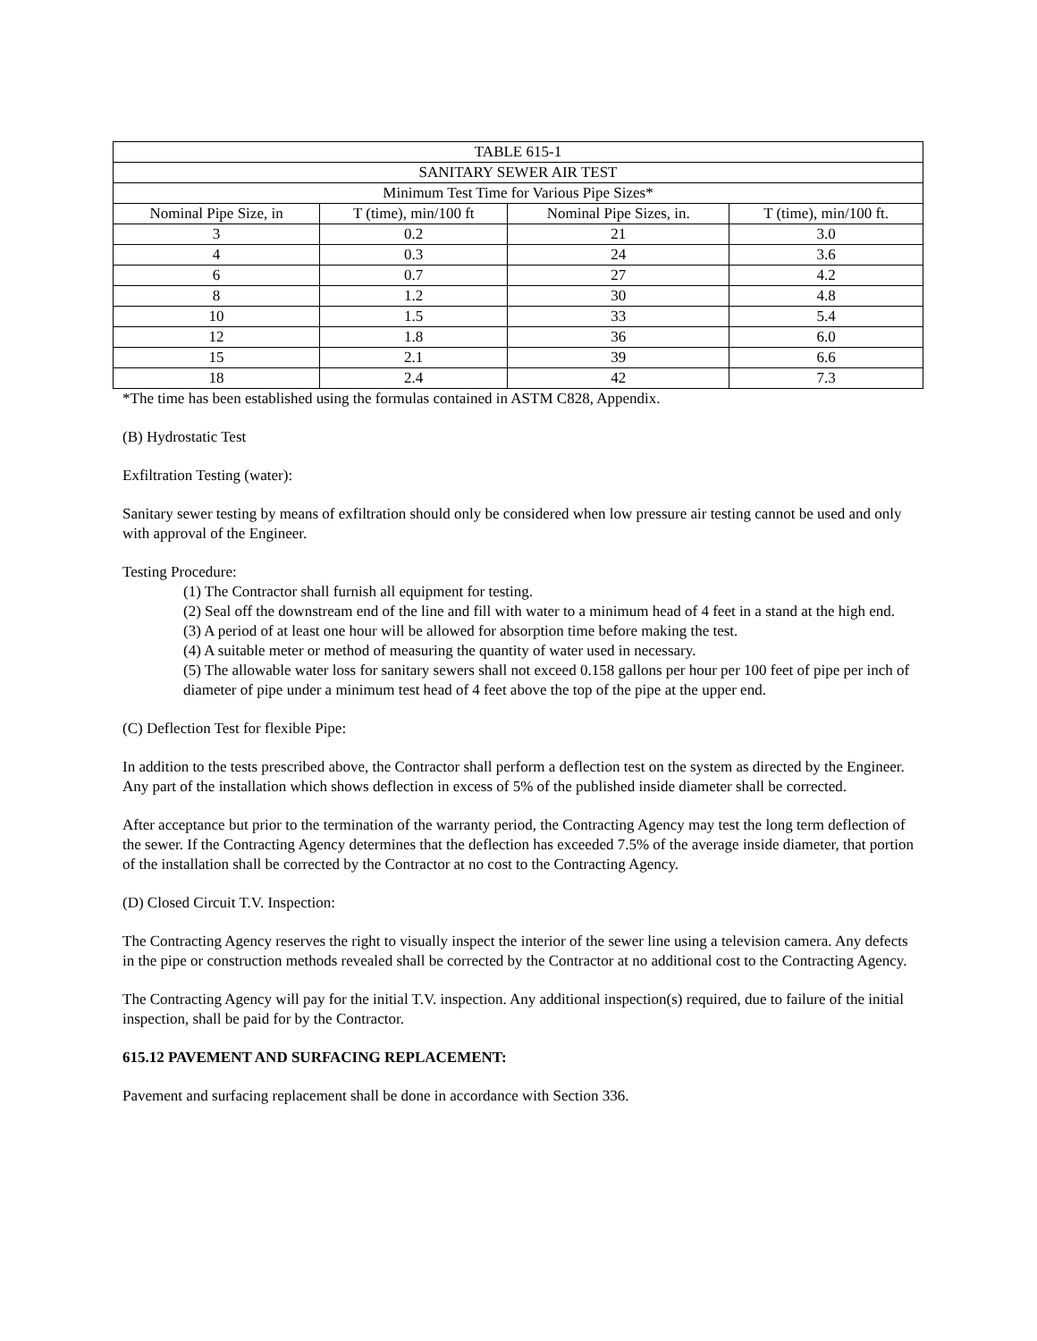| TABLE 615-1 | | | |
| SANITARY SEWER AIR TEST | | | |
| Minimum Test Time for Various Pipe Sizes* | | | |
| Nominal Pipe Size, in | T (time), min/100 ft | Nominal Pipe Sizes, in. | T (time), min/100 ft. |
| 3 | 0.2 | 21 | 3.0 |
| 4 | 0.3 | 24 | 3.6 |
| 6 | 0.7 | 27 | 4.2 |
| 8 | 1.2 | 30 | 4.8 |
| 10 | 1.5 | 33 | 5.4 |
| 12 | 1.8 | 36 | 6.0 |
| 15 | 2.1 | 39 | 6.6 |
| 18 | 2.4 | 42 | 7.3 |
*The time has been established using the formulas contained in ASTM C828, Appendix.
(B) Hydrostatic Test
Exfiltration Testing (water):
Sanitary sewer testing by means of exfiltration should only be considered when low pressure air testing cannot be used and only with approval of the Engineer.
Testing Procedure:
(1) The Contractor shall furnish all equipment for testing.
(2) Seal off the downstream end of the line and fill with water to a minimum head of 4 feet in a stand at the high end.
(3) A period of at least one hour will be allowed for absorption time before making the test.
(4) A suitable meter or method of measuring the quantity of water used in necessary.
(5) The allowable water loss for sanitary sewers shall not exceed 0.158 gallons per hour per 100 feet of pipe per inch of diameter of pipe under a minimum test head of 4 feet above the top of the pipe at the upper end.
(C) Deflection Test for flexible Pipe:
In addition to the tests prescribed above, the Contractor shall perform a deflection test on the system as directed by the Engineer. Any part of the installation which shows deflection in excess of 5% of the published inside diameter shall be corrected.
After acceptance but prior to the termination of the warranty period, the Contracting Agency may test the long term deflection of the sewer. If the Contracting Agency determines that the deflection has exceeded 7.5% of the average inside diameter, that portion of the installation shall be corrected by the Contractor at no cost to the Contracting Agency.
(D) Closed Circuit T.V. Inspection:
The Contracting Agency reserves the right to visually inspect the interior of the sewer line using a television camera. Any defects in the pipe or construction methods revealed shall be corrected by the Contractor at no additional cost to the Contracting Agency.
The Contracting Agency will pay for the initial T.V. inspection. Any additional inspection(s) required, due to failure of the initial inspection, shall be paid for by the Contractor.
615.12 PAVEMENT AND SURFACING REPLACEMENT:
Pavement and surfacing replacement shall be done in accordance with Section 336.